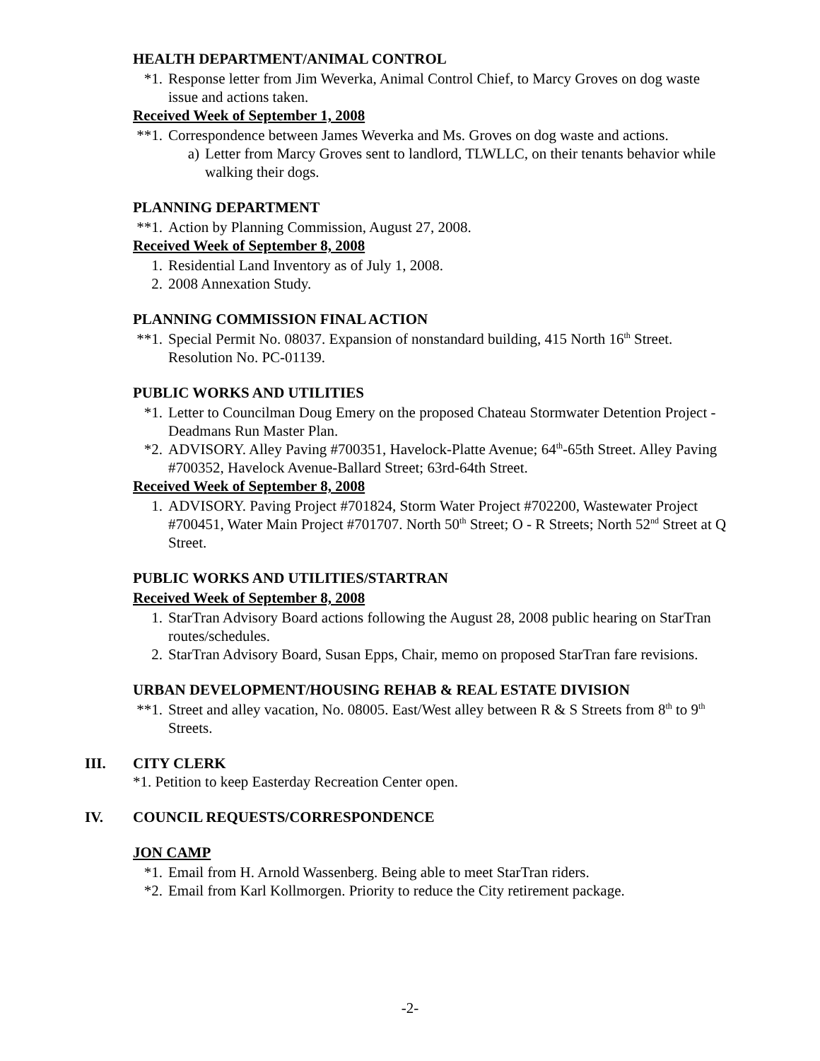HEALTH DEPARTMENT/ANIMAL CONTROL
*1. Response letter from Jim Weverka, Animal Control Chief, to Marcy Groves on dog waste issue and actions taken.
Received Week of September 1, 2008
**1. Correspondence between James Weverka and Ms. Groves on dog waste and actions.
a) Letter from Marcy Groves sent to landlord, TLWLLC, on their tenants behavior while walking their dogs.
PLANNING DEPARTMENT
**1. Action by Planning Commission, August 27, 2008.
Received Week of September 8, 2008
1. Residential Land Inventory as of July 1, 2008.
2. 2008 Annexation Study.
PLANNING COMMISSION FINAL ACTION
**1. Special Permit No. 08037. Expansion of nonstandard building, 415 North 16<sup>th</sup> Street. Resolution No. PC-01139.
PUBLIC WORKS AND UTILITIES
*1. Letter to Councilman Doug Emery on the proposed Chateau Stormwater Detention Project - Deadmans Run Master Plan.
*2. ADVISORY. Alley Paving #700351, Havelock-Platte Avenue; 64<sup>th</sup>-65th Street. Alley Paving #700352, Havelock Avenue-Ballard Street; 63rd-64th Street.
Received Week of September 8, 2008
1. ADVISORY. Paving Project #701824, Storm Water Project #702200, Wastewater Project #700451, Water Main Project #701707. North 50<sup>th</sup> Street; O - R Streets; North 52<sup>nd</sup> Street at Q Street.
PUBLIC WORKS AND UTILITIES/STARTRAN
Received Week of September 8, 2008
1. StarTran Advisory Board actions following the August 28, 2008 public hearing on StarTran routes/schedules.
2. StarTran Advisory Board, Susan Epps, Chair, memo on proposed StarTran fare revisions.
URBAN DEVELOPMENT/HOUSING REHAB & REAL ESTATE DIVISION
**1. Street and alley vacation, No. 08005. East/West alley between R & S Streets from 8<sup>th</sup> to 9<sup>th</sup> Streets.
III. CITY CLERK
*1. Petition to keep Easterday Recreation Center open.
IV. COUNCIL REQUESTS/CORRESPONDENCE
JON CAMP
*1. Email from H. Arnold Wassenberg. Being able to meet StarTran riders.
*2. Email from Karl Kollmorgen. Priority to reduce the City retirement package.
-2-